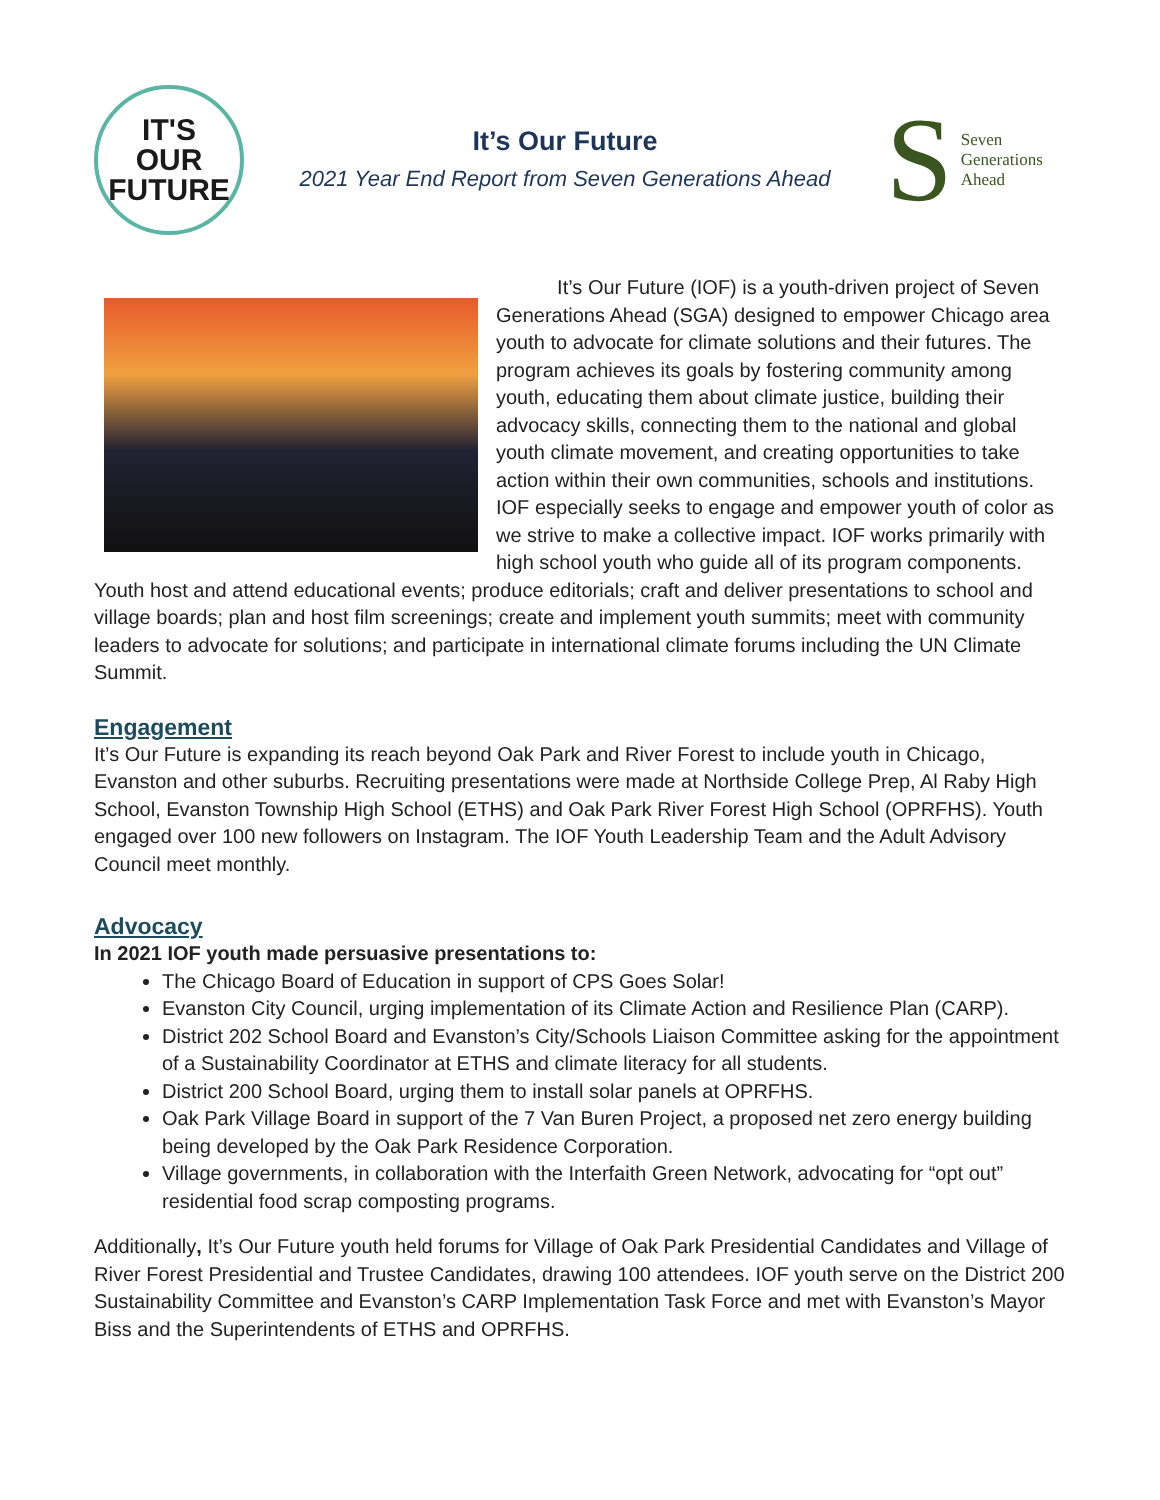IT'S
OUR
FUTURE
It’s Our Future
2021 Year End Report from Seven Generations Ahead
S Seven
Generations
Ahead
It’s Our Future (IOF) is a youth-driven project of Seven Generations Ahead (SGA) designed to empower Chicago area youth to advocate for climate solutions and their futures. The program achieves its goals by fostering community among youth, educating them about climate justice, building their advocacy skills, connecting them to the national and global youth climate movement, and creating opportunities to take action within their own communities, schools and institutions. IOF especially seeks to engage and empower youth of color as we strive to make a collective impact. IOF works primarily with high school youth who guide all of its program components. Youth host and attend educational events; produce editorials; craft and deliver presentations to school and village boards; plan and host film screenings; create and implement youth summits; meet with community leaders to advocate for solutions; and participate in international climate forums including the UN Climate Summit.
Engagement
It’s Our Future is expanding its reach beyond Oak Park and River Forest to include youth in Chicago, Evanston and other suburbs. Recruiting presentations were made at Northside College Prep, Al Raby High School, Evanston Township High School (ETHS) and Oak Park River Forest High School (OPRFHS). Youth engaged over 100 new followers on Instagram. The IOF Youth Leadership Team and the Adult Advisory Council meet monthly.
Advocacy
In 2021 IOF youth made persuasive presentations to:
The Chicago Board of Education in support of CPS Goes Solar!
Evanston City Council, urging implementation of its Climate Action and Resilience Plan (CARP).
District 202 School Board and Evanston’s City/Schools Liaison Committee asking for the appointment of a Sustainability Coordinator at ETHS and climate literacy for all students.
District 200 School Board, urging them to install solar panels at OPRFHS.
Oak Park Village Board in support of the 7 Van Buren Project, a proposed net zero energy building being developed by the Oak Park Residence Corporation.
Village governments, in collaboration with the Interfaith Green Network, advocating for “opt out” residential food scrap composting programs.
Additionally, It’s Our Future youth held forums for Village of Oak Park Presidential Candidates and Village of River Forest Presidential and Trustee Candidates, drawing 100 attendees. IOF youth serve on the District 200 Sustainability Committee and Evanston’s CARP Implementation Task Force and met with Evanston’s Mayor Biss and the Superintendents of ETHS and OPRFHS.